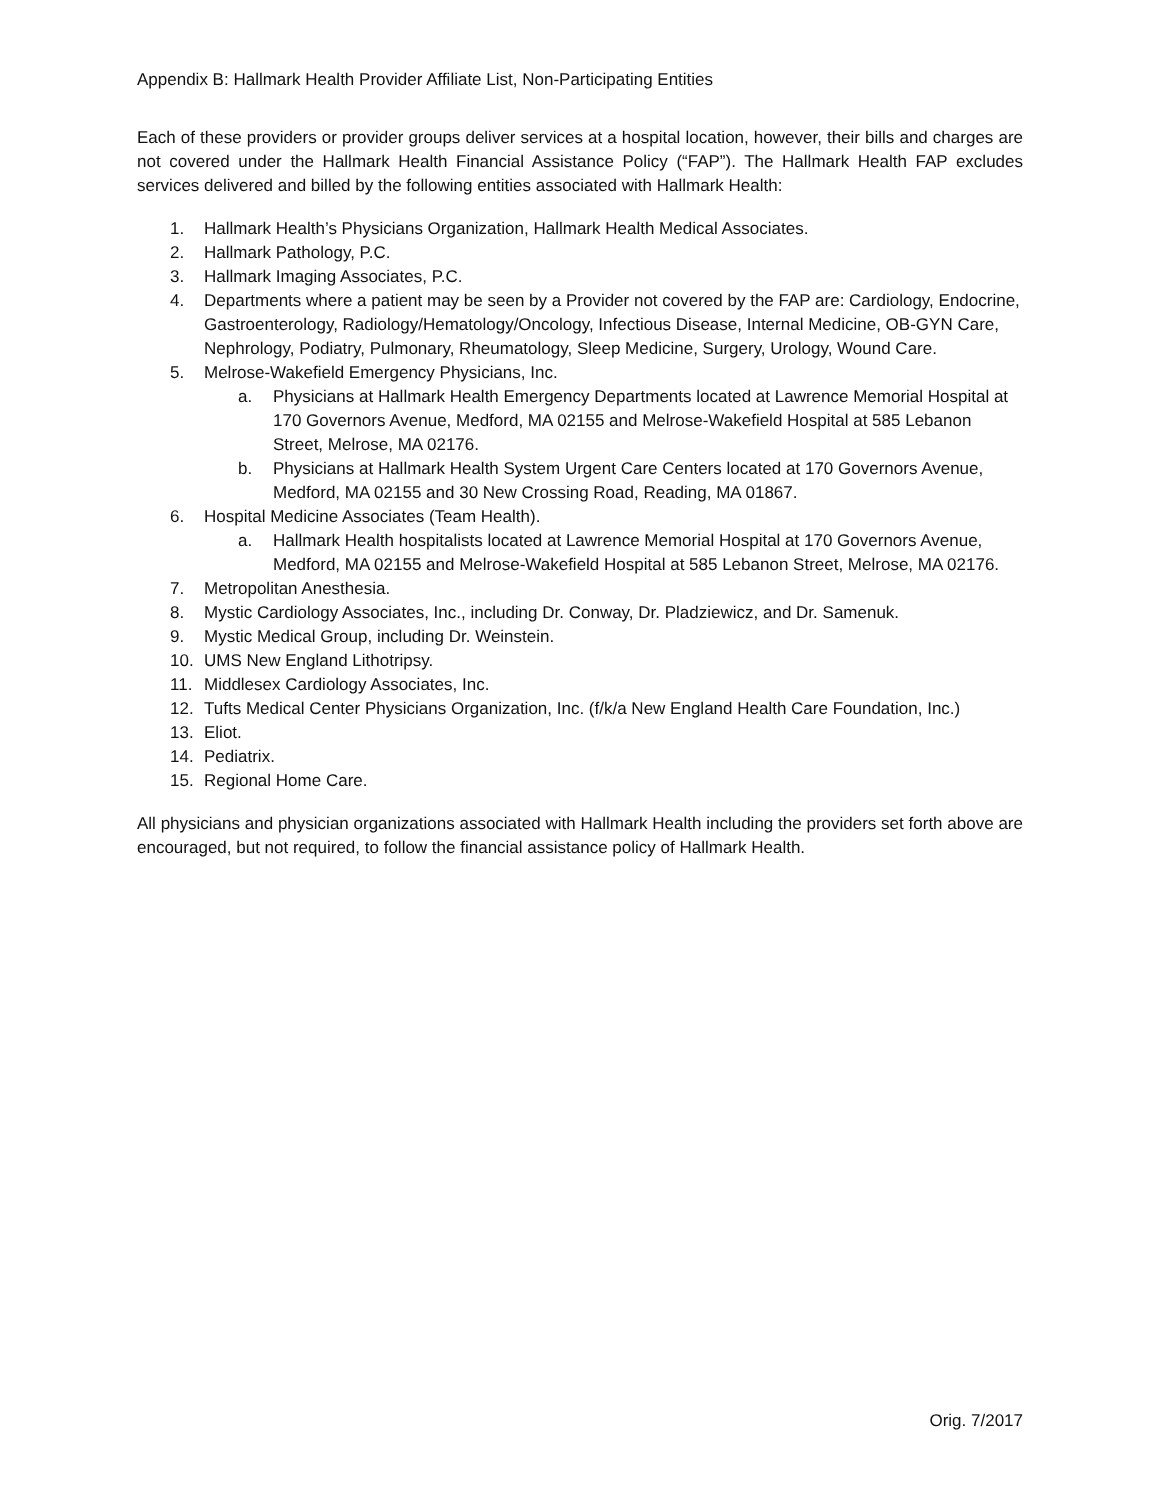Appendix B: Hallmark Health Provider Affiliate List, Non-Participating Entities
Each of these providers or provider groups deliver services at a hospital location, however, their bills and charges are not covered under the Hallmark Health Financial Assistance Policy (“FAP”). The Hallmark Health FAP excludes services delivered and billed by the following entities associated with Hallmark Health:
1. Hallmark Health’s Physicians Organization, Hallmark Health Medical Associates.
2. Hallmark Pathology, P.C.
3. Hallmark Imaging Associates, P.C.
4. Departments where a patient may be seen by a Provider not covered by the FAP are: Cardiology, Endocrine, Gastroenterology, Radiology/Hematology/Oncology, Infectious Disease, Internal Medicine, OB-GYN Care, Nephrology, Podiatry, Pulmonary, Rheumatology, Sleep Medicine, Surgery, Urology, Wound Care.
5. Melrose-Wakefield Emergency Physicians, Inc.
a. Physicians at Hallmark Health Emergency Departments located at Lawrence Memorial Hospital at 170 Governors Avenue, Medford, MA 02155 and Melrose-Wakefield Hospital at 585 Lebanon Street, Melrose, MA 02176.
b. Physicians at Hallmark Health System Urgent Care Centers located at 170 Governors Avenue, Medford, MA 02155 and 30 New Crossing Road, Reading, MA 01867.
6. Hospital Medicine Associates (Team Health).
a. Hallmark Health hospitalists located at Lawrence Memorial Hospital at 170 Governors Avenue, Medford, MA 02155 and Melrose-Wakefield Hospital at 585 Lebanon Street, Melrose, MA 02176.
7. Metropolitan Anesthesia.
8. Mystic Cardiology Associates, Inc., including Dr. Conway, Dr. Pladziewicz, and Dr. Samenuk.
9. Mystic Medical Group, including Dr. Weinstein.
10. UMS New England Lithotripsy.
11. Middlesex Cardiology Associates, Inc.
12. Tufts Medical Center Physicians Organization, Inc. (f/k/a New England Health Care Foundation, Inc.)
13. Eliot.
14. Pediatrix.
15. Regional Home Care.
All physicians and physician organizations associated with Hallmark Health including the providers set forth above are encouraged, but not required, to follow the financial assistance policy of Hallmark Health.
Orig. 7/2017